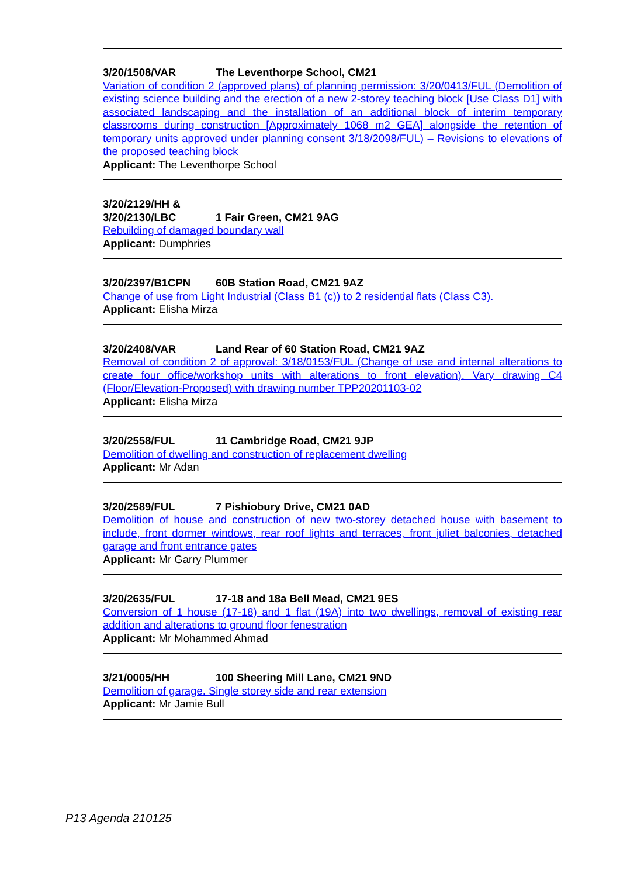3/20/1508/VAR The Leventhorpe School, CM21
Variation of condition 2 (approved plans) of planning permission: 3/20/0413/FUL (Demolition of existing science building and the erection of a new 2-storey teaching block [Use Class D1] with associated landscaping and the installation of an additional block of interim temporary classrooms during construction [Approximately 1068 m2 GEA] alongside the retention of temporary units approved under planning consent 3/18/2098/FUL) – Revisions to elevations of the proposed teaching block
Applicant: The Leventhorpe School
3/20/2129/HH &
3/20/2130/LBC 1 Fair Green, CM21 9AG
Rebuilding of damaged boundary wall
Applicant: Dumphries
3/20/2397/B1CPN 60B Station Road, CM21 9AZ
Change of use from Light Industrial (Class B1 (c)) to 2 residential flats (Class C3).
Applicant: Elisha Mirza
3/20/2408/VAR Land Rear of 60 Station Road, CM21 9AZ
Removal of condition 2 of approval: 3/18/0153/FUL (Change of use and internal alterations to create four office/workshop units with alterations to front elevation). Vary drawing C4 (Floor/Elevation-Proposed) with drawing number TPP20201103-02
Applicant: Elisha Mirza
3/20/2558/FUL 11 Cambridge Road, CM21 9JP
Demolition of dwelling and construction of replacement dwelling
Applicant: Mr Adan
3/20/2589/FUL 7 Pishiobury Drive, CM21 0AD
Demolition of house and construction of new two-storey detached house with basement to include, front dormer windows, rear roof lights and terraces, front juliet balconies, detached garage and front entrance gates
Applicant: Mr Garry Plummer
3/20/2635/FUL 17-18 and 18a Bell Mead, CM21 9ES
Conversion of 1 house (17-18) and 1 flat (19A) into two dwellings, removal of existing rear addition and alterations to ground floor fenestration
Applicant: Mr Mohammed Ahmad
3/21/0005/HH 100 Sheering Mill Lane, CM21 9ND
Demolition of garage. Single storey side and rear extension
Applicant: Mr Jamie Bull
P13 Agenda 210125